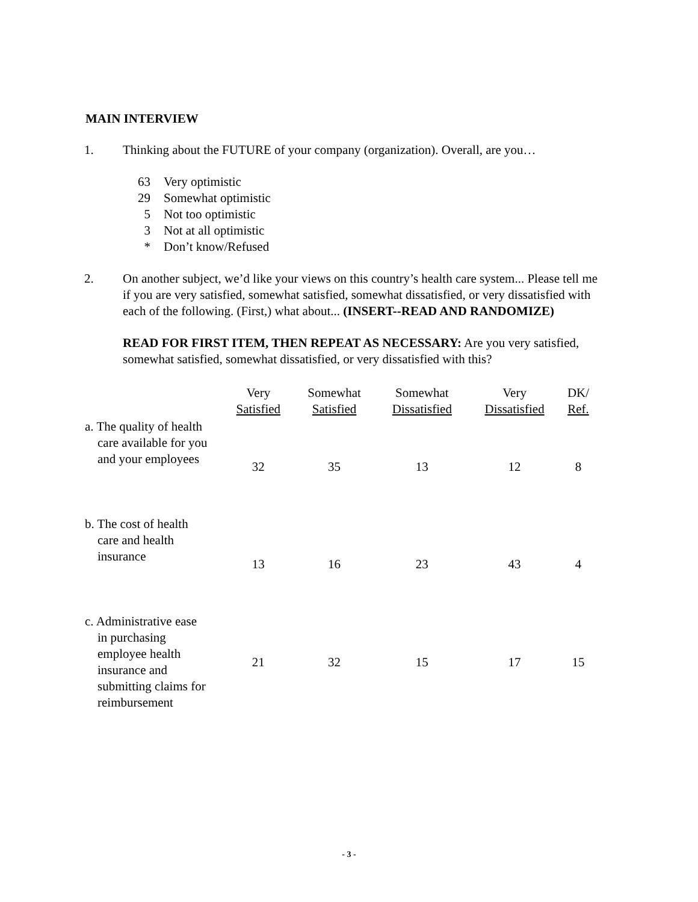MAIN INTERVIEW
1. Thinking about the FUTURE of your company (organization). Overall, are you…
63 Very optimistic
29 Somewhat optimistic
5 Not too optimistic
3 Not at all optimistic
* Don’t know/Refused
2. On another subject, we’d like your views on this country’s health care system... Please tell me if you are very satisfied, somewhat satisfied, somewhat dissatisfied, or very dissatisfied with each of the following. (First,) what about... (INSERT--READ AND RANDOMIZE)
READ FOR FIRST ITEM, THEN REPEAT AS NECESSARY: Are you very satisfied, somewhat satisfied, somewhat dissatisfied, or very dissatisfied with this?
| | Very Satisfied | Somewhat Satisfied | Somewhat Dissatisfied | Very Dissatisfied | DK/ Ref. |
| --- | --- | --- | --- | --- | --- |
| a. The quality of health care available for you and your employees | 32 | 35 | 13 | 12 | 8 |
| b. The cost of health care and health insurance | 13 | 16 | 23 | 43 | 4 |
| c. Administrative ease in purchasing employee health insurance and submitting claims for reimbursement | 21 | 32 | 15 | 17 | 15 |
- 3 -